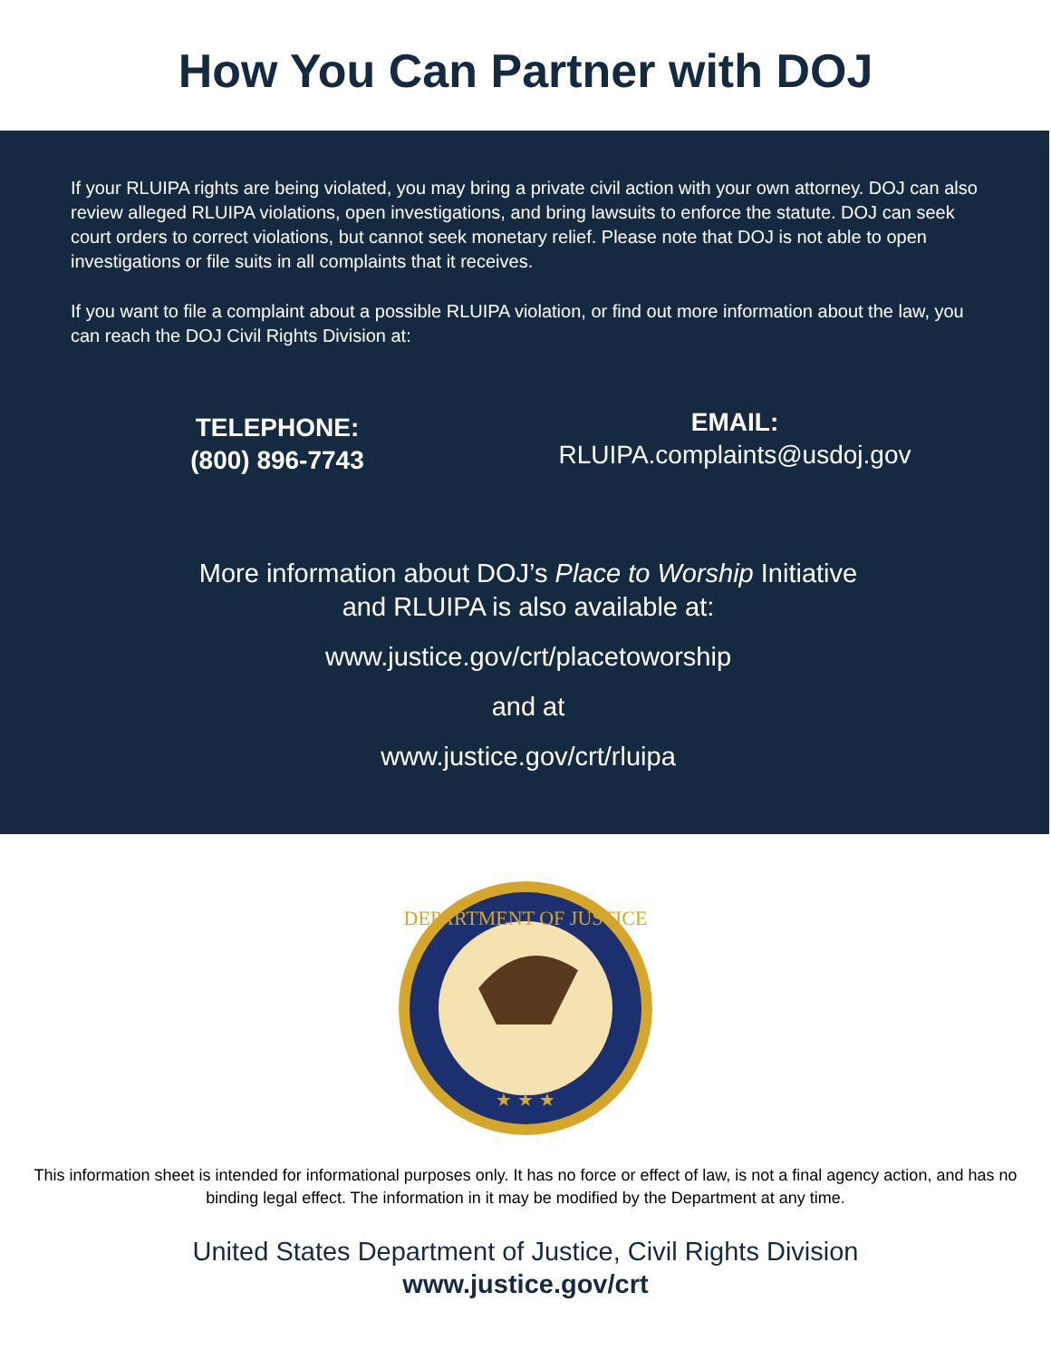How You Can Partner with DOJ
If your RLUIPA rights are being violated, you may bring a private civil action with your own attorney. DOJ can also review alleged RLUIPA violations, open investigations, and bring lawsuits to enforce the statute. DOJ can seek court orders to correct violations, but cannot seek monetary relief. Please note that DOJ is not able to open investigations or file suits in all complaints that it receives.
If you want to file a complaint about a possible RLUIPA violation, or find out more information about the law, you can reach the DOJ Civil Rights Division at:
TELEPHONE:
(800) 896-7743
EMAIL:
RLUIPA.complaints@usdoj.gov
More information about DOJ’s Place to Worship Initiative
and RLUIPA is also available at:
www.justice.gov/crt/placetoworship
and at
www.justice.gov/crt/rluipa
DEPARTMENT OF JUSTICE
★ ★ ★
This information sheet is intended for informational purposes only. It has no force or effect of law, is not a final agency action, and has no binding legal effect. The information in it may be modified by the Department at any time.
United States Department of Justice, Civil Rights Division
www.justice.gov/crt